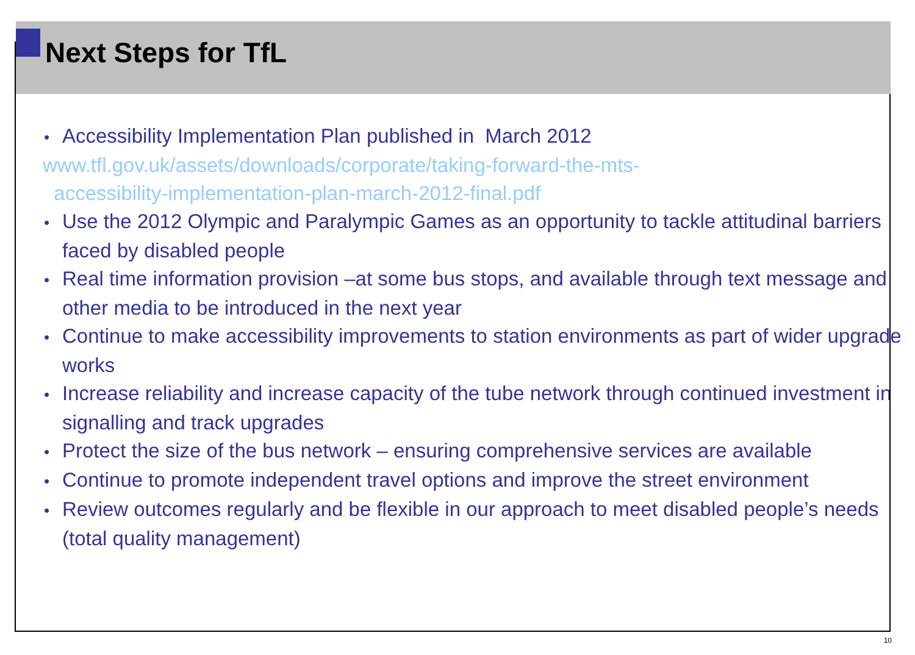Next Steps for TfL
• Accessibility Implementation Plan published in March 2012
www.tfl.gov.uk/assets/downloads/corporate/taking-forward-the-mts-
accessibility-implementation-plan-march-2012-final.pdf
• Use the 2012 Olympic and Paralympic Games as an opportunity to tackle attitudinal barriers faced by disabled people
• Real time information provision –at some bus stops, and available through text message and other media to be introduced in the next year
• Continue to make accessibility improvements to station environments as part of wider upgrade works
• Increase reliability and increase capacity of the tube network through continued investment in signalling and track upgrades
• Protect the size of the bus network – ensuring comprehensive services are available
• Continue to promote independent travel options and improve the street environment
• Review outcomes regularly and be flexible in our approach to meet disabled people’s needs (total quality management)
10